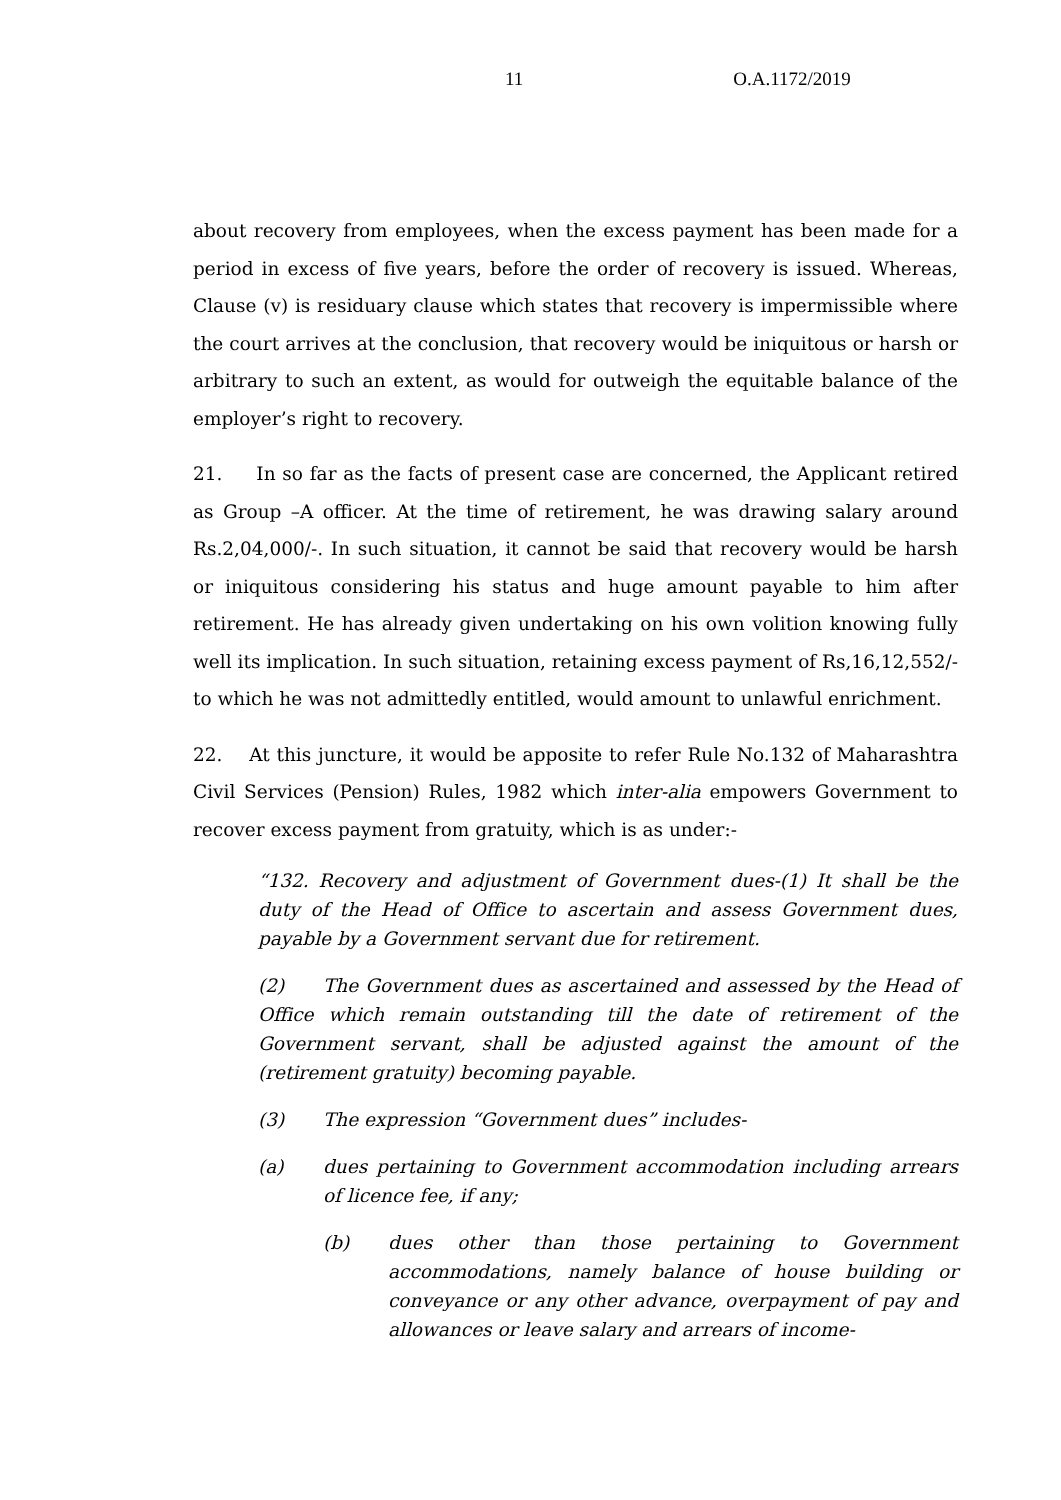11 O.A.1172/2019
about recovery from employees, when the excess payment has been made for a period in excess of five years, before the order of recovery is issued. Whereas, Clause (v) is residuary clause which states that recovery is impermissible where the court arrives at the conclusion, that recovery would be iniquitous or harsh or arbitrary to such an extent, as would for outweigh the equitable balance of the employer’s right to recovery.
21. In so far as the facts of present case are concerned, the Applicant retired as Group –A officer. At the time of retirement, he was drawing salary around Rs.2,04,000/-. In such situation, it cannot be said that recovery would be harsh or iniquitous considering his status and huge amount payable to him after retirement. He has already given undertaking on his own volition knowing fully well its implication. In such situation, retaining excess payment of Rs,16,12,552/- to which he was not admittedly entitled, would amount to unlawful enrichment.
22. At this juncture, it would be apposite to refer Rule No.132 of Maharashtra Civil Services (Pension) Rules, 1982 which inter-alia empowers Government to recover excess payment from gratuity, which is as under:-
“132. Recovery and adjustment of Government dues-(1) It shall be the duty of the Head of Office to ascertain and assess Government dues, payable by a Government servant due for retirement.
(2) The Government dues as ascertained and assessed by the Head of Office which remain outstanding till the date of retirement of the Government servant, shall be adjusted against the amount of the (retirement gratuity) becoming payable.
(3) The expression “Government dues” includes-
(a) dues pertaining to Government accommodation including arrears of licence fee, if any;
(b) dues other than those pertaining to Government accommodations, namely balance of house building or conveyance or any other advance, overpayment of pay and allowances or leave salary and arrears of income-